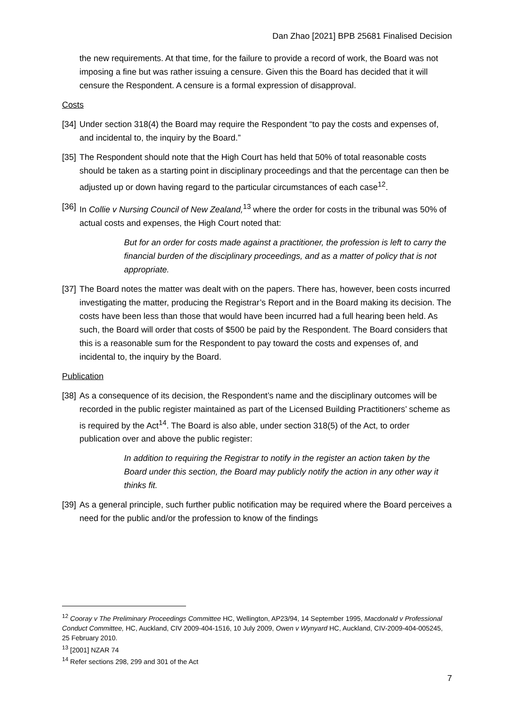Dan Zhao [2021] BPB 25681 Finalised Decision
the new requirements. At that time, for the failure to provide a record of work, the Board was not imposing a fine but was rather issuing a censure. Given this the Board has decided that it will censure the Respondent. A censure is a formal expression of disapproval.
Costs
[34] Under section 318(4) the Board may require the Respondent “to pay the costs and expenses of, and incidental to, the inquiry by the Board.”
[35] The Respondent should note that the High Court has held that 50% of total reasonable costs should be taken as a starting point in disciplinary proceedings and that the percentage can then be adjusted up or down having regard to the particular circumstances of each case<sup>12</sup>.
[36] In Collie v Nursing Council of New Zealand,<sup>13</sup> where the order for costs in the tribunal was 50% of actual costs and expenses, the High Court noted that:
But for an order for costs made against a practitioner, the profession is left to carry the financial burden of the disciplinary proceedings, and as a matter of policy that is not appropriate.
[37] The Board notes the matter was dealt with on the papers. There has, however, been costs incurred investigating the matter, producing the Registrar’s Report and in the Board making its decision. The costs have been less than those that would have been incurred had a full hearing been held. As such, the Board will order that costs of $500 be paid by the Respondent. The Board considers that this is a reasonable sum for the Respondent to pay toward the costs and expenses of, and incidental to, the inquiry by the Board.
Publication
[38] As a consequence of its decision, the Respondent’s name and the disciplinary outcomes will be recorded in the public register maintained as part of the Licensed Building Practitioners’ scheme as is required by the Act<sup>14</sup>. The Board is also able, under section 318(5) of the Act, to order publication over and above the public register:
In addition to requiring the Registrar to notify in the register an action taken by the Board under this section, the Board may publicly notify the action in any other way it thinks fit.
[39] As a general principle, such further public notification may be required where the Board perceives a need for the public and/or the profession to know of the findings
<sup>12</sup> Cooray v The Preliminary Proceedings Committee HC, Wellington, AP23/94, 14 September 1995, Macdonald v Professional Conduct Committee, HC, Auckland, CIV 2009-404-1516, 10 July 2009, Owen v Wynyard HC, Auckland, CIV-2009-404-005245, 25 February 2010.
<sup>13</sup> [2001] NZAR 74
<sup>14</sup> Refer sections 298, 299 and 301 of the Act
7